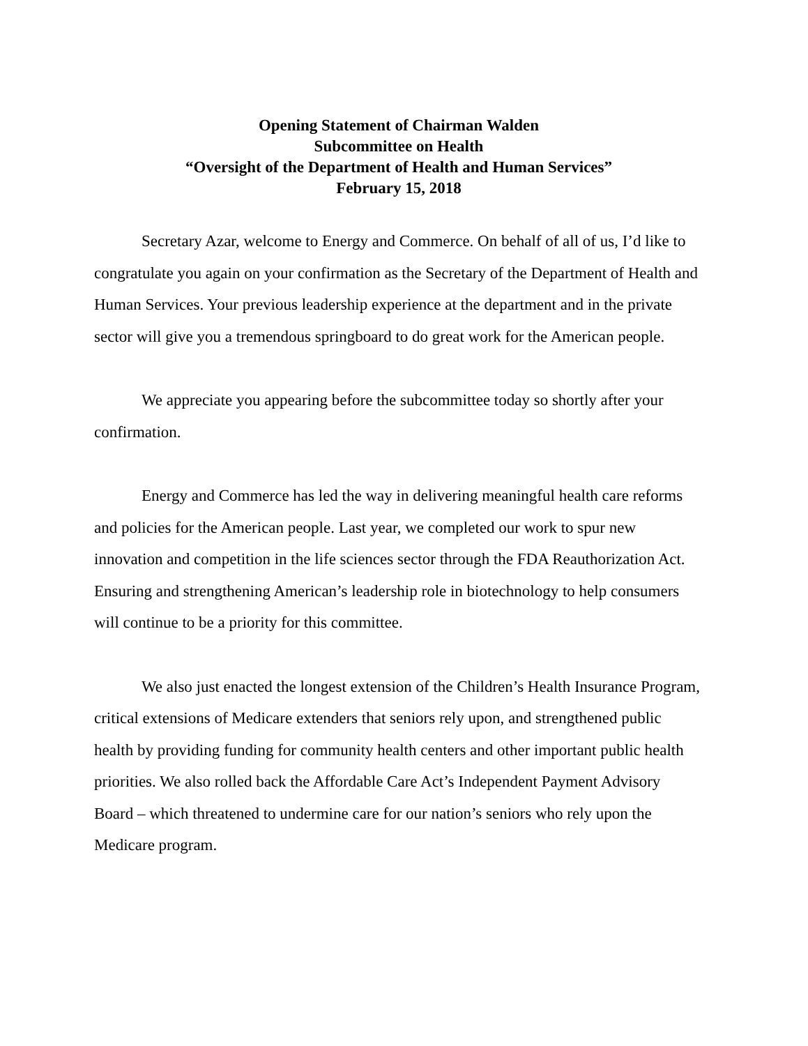Opening Statement of Chairman Walden
Subcommittee on Health
“Oversight of the Department of Health and Human Services”
February 15, 2018
Secretary Azar, welcome to Energy and Commerce. On behalf of all of us, I’d like to congratulate you again on your confirmation as the Secretary of the Department of Health and Human Services. Your previous leadership experience at the department and in the private sector will give you a tremendous springboard to do great work for the American people.
We appreciate you appearing before the subcommittee today so shortly after your confirmation.
Energy and Commerce has led the way in delivering meaningful health care reforms and policies for the American people. Last year, we completed our work to spur new innovation and competition in the life sciences sector through the FDA Reauthorization Act. Ensuring and strengthening American’s leadership role in biotechnology to help consumers will continue to be a priority for this committee.
We also just enacted the longest extension of the Children’s Health Insurance Program, critical extensions of Medicare extenders that seniors rely upon, and strengthened public health by providing funding for community health centers and other important public health priorities. We also rolled back the Affordable Care Act’s Independent Payment Advisory Board – which threatened to undermine care for our nation’s seniors who rely upon the Medicare program.